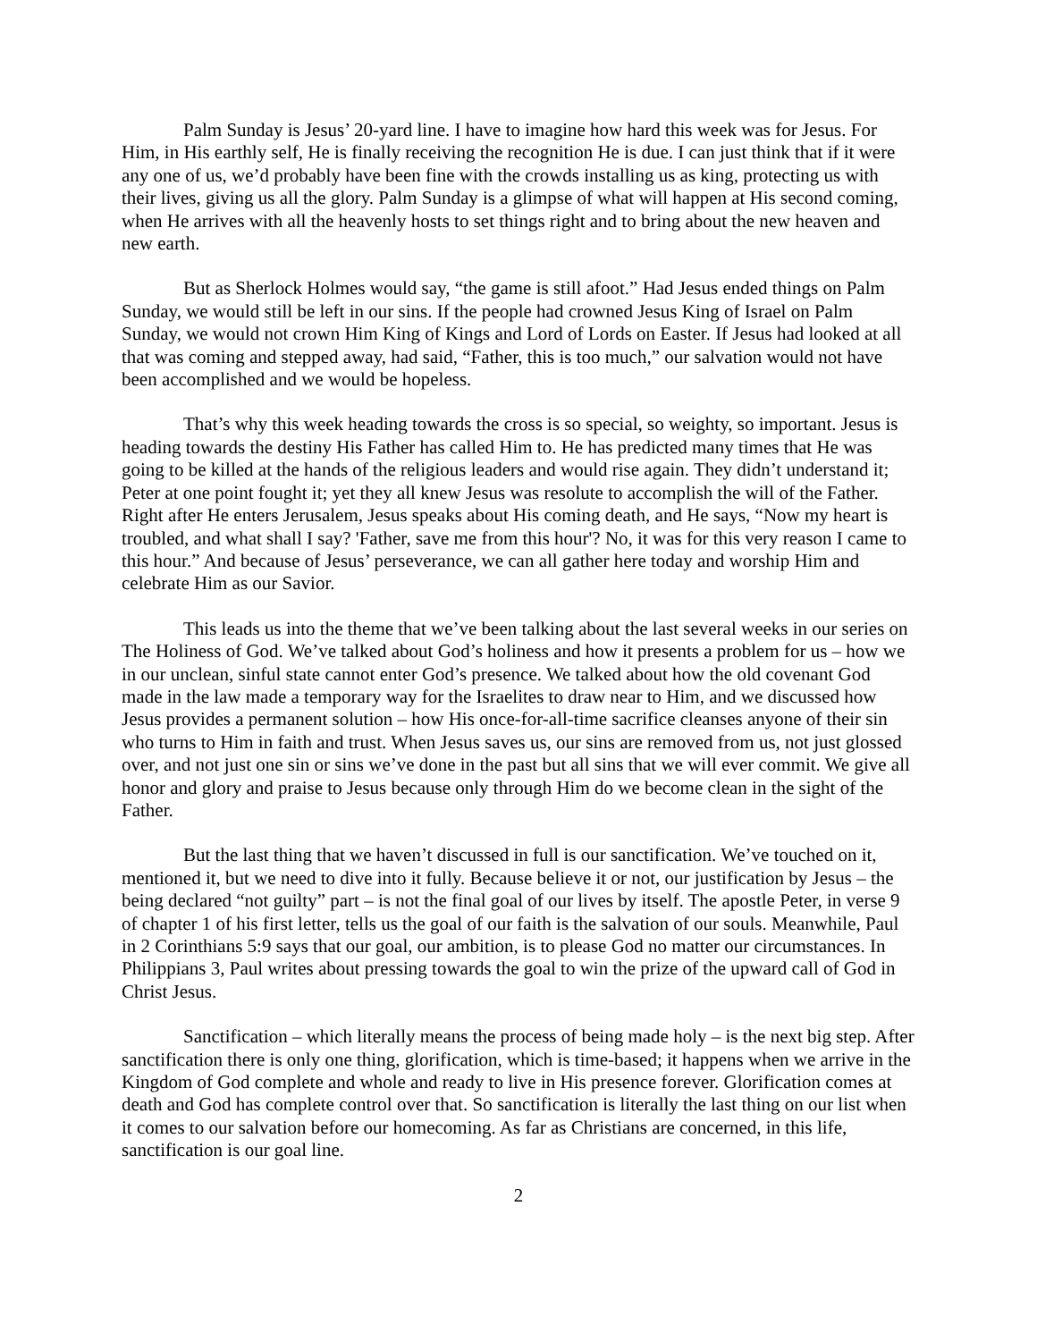Palm Sunday is Jesus’ 20-yard line. I have to imagine how hard this week was for Jesus. For Him, in His earthly self, He is finally receiving the recognition He is due. I can just think that if it were any one of us, we’d probably have been fine with the crowds installing us as king, protecting us with their lives, giving us all the glory. Palm Sunday is a glimpse of what will happen at His second coming, when He arrives with all the heavenly hosts to set things right and to bring about the new heaven and new earth.
But as Sherlock Holmes would say, “the game is still afoot.” Had Jesus ended things on Palm Sunday, we would still be left in our sins. If the people had crowned Jesus King of Israel on Palm Sunday, we would not crown Him King of Kings and Lord of Lords on Easter. If Jesus had looked at all that was coming and stepped away, had said, “Father, this is too much,” our salvation would not have been accomplished and we would be hopeless.
That’s why this week heading towards the cross is so special, so weighty, so important. Jesus is heading towards the destiny His Father has called Him to. He has predicted many times that He was going to be killed at the hands of the religious leaders and would rise again. They didn’t understand it; Peter at one point fought it; yet they all knew Jesus was resolute to accomplish the will of the Father. Right after He enters Jerusalem, Jesus speaks about His coming death, and He says, “Now my heart is troubled, and what shall I say? 'Father, save me from this hour'? No, it was for this very reason I came to this hour.” And because of Jesus’ perseverance, we can all gather here today and worship Him and celebrate Him as our Savior.
This leads us into the theme that we’ve been talking about the last several weeks in our series on The Holiness of God. We’ve talked about God’s holiness and how it presents a problem for us – how we in our unclean, sinful state cannot enter God’s presence. We talked about how the old covenant God made in the law made a temporary way for the Israelites to draw near to Him, and we discussed how Jesus provides a permanent solution – how His once-for-all-time sacrifice cleanses anyone of their sin who turns to Him in faith and trust. When Jesus saves us, our sins are removed from us, not just glossed over, and not just one sin or sins we’ve done in the past but all sins that we will ever commit. We give all honor and glory and praise to Jesus because only through Him do we become clean in the sight of the Father.
But the last thing that we haven’t discussed in full is our sanctification. We’ve touched on it, mentioned it, but we need to dive into it fully. Because believe it or not, our justification by Jesus – the being declared “not guilty” part – is not the final goal of our lives by itself. The apostle Peter, in verse 9 of chapter 1 of his first letter, tells us the goal of our faith is the salvation of our souls. Meanwhile, Paul in 2 Corinthians 5:9 says that our goal, our ambition, is to please God no matter our circumstances. In Philippians 3, Paul writes about pressing towards the goal to win the prize of the upward call of God in Christ Jesus.
Sanctification – which literally means the process of being made holy – is the next big step. After sanctification there is only one thing, glorification, which is time-based; it happens when we arrive in the Kingdom of God complete and whole and ready to live in His presence forever. Glorification comes at death and God has complete control over that. So sanctification is literally the last thing on our list when it comes to our salvation before our homecoming. As far as Christians are concerned, in this life, sanctification is our goal line.
2